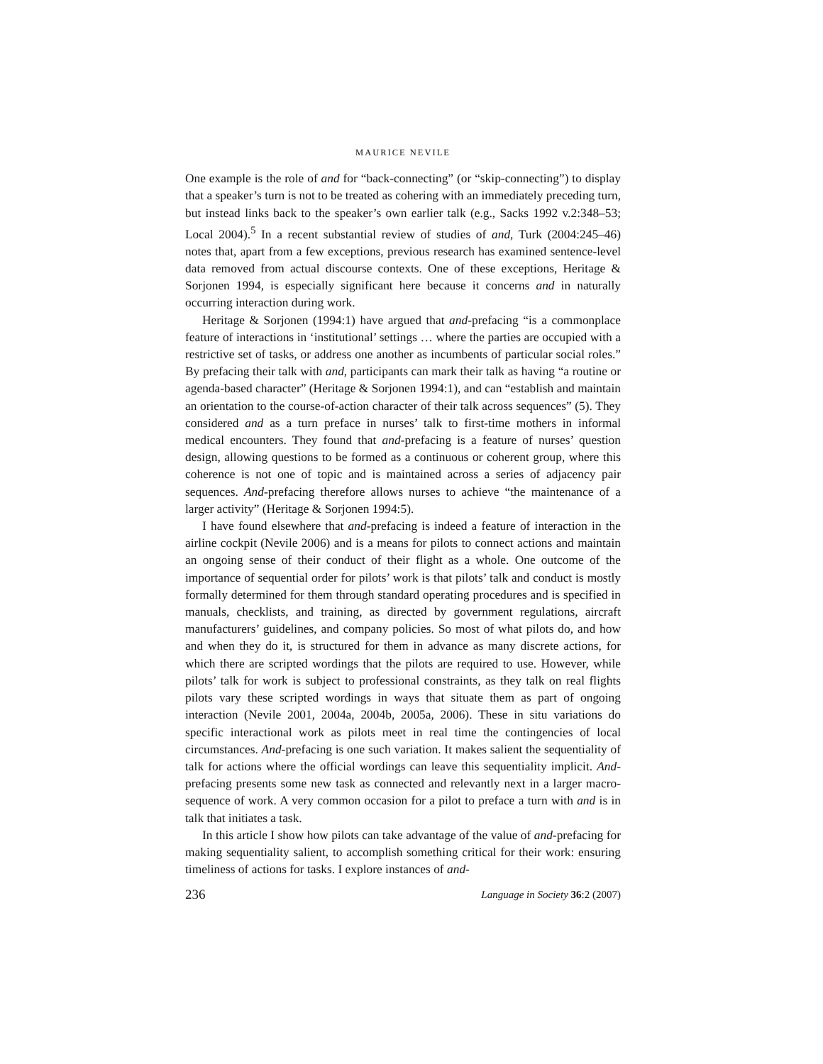MAURICE NEVILE
One example is the role of and for “back-connecting” (or “skip-connecting”) to display that a speaker’s turn is not to be treated as cohering with an immediately preceding turn, but instead links back to the speaker’s own earlier talk (e.g., Sacks 1992 v.2:348–53; Local 2004).<sup>5</sup> In a recent substantial review of studies of and, Turk (2004:245–46) notes that, apart from a few exceptions, previous research has examined sentence-level data removed from actual discourse contexts. One of these exceptions, Heritage & Sorjonen 1994, is especially significant here because it concerns and in naturally occurring interaction during work.
Heritage & Sorjonen (1994:1) have argued that and-prefacing “is a commonplace feature of interactions in ‘institutional’ settings … where the parties are occupied with a restrictive set of tasks, or address one another as incumbents of particular social roles.” By prefacing their talk with and, participants can mark their talk as having “a routine or agenda-based character” (Heritage & Sorjonen 1994:1), and can “establish and maintain an orientation to the course-of-action character of their talk across sequences” (5). They considered and as a turn preface in nurses’ talk to first-time mothers in informal medical encounters. They found that and-prefacing is a feature of nurses’ question design, allowing questions to be formed as a continuous or coherent group, where this coherence is not one of topic and is maintained across a series of adjacency pair sequences. And-prefacing therefore allows nurses to achieve “the maintenance of a larger activity” (Heritage & Sorjonen 1994:5).
I have found elsewhere that and-prefacing is indeed a feature of interaction in the airline cockpit (Nevile 2006) and is a means for pilots to connect actions and maintain an ongoing sense of their conduct of their flight as a whole. One outcome of the importance of sequential order for pilots’ work is that pilots’ talk and conduct is mostly formally determined for them through standard operating procedures and is specified in manuals, checklists, and training, as directed by government regulations, aircraft manufacturers’ guidelines, and company policies. So most of what pilots do, and how and when they do it, is structured for them in advance as many discrete actions, for which there are scripted wordings that the pilots are required to use. However, while pilots’ talk for work is subject to professional constraints, as they talk on real flights pilots vary these scripted wordings in ways that situate them as part of ongoing interaction (Nevile 2001, 2004a, 2004b, 2005a, 2006). These in situ variations do specific interactional work as pilots meet in real time the contingencies of local circumstances. And-prefacing is one such variation. It makes salient the sequentiality of talk for actions where the official wordings can leave this sequentiality implicit. And-prefacing presents some new task as connected and relevantly next in a larger macro-sequence of work. A very common occasion for a pilot to preface a turn with and is in talk that initiates a task.
In this article I show how pilots can take advantage of the value of and-prefacing for making sequentiality salient, to accomplish something critical for their work: ensuring timeliness of actions for tasks. I explore instances of and-
236 Language in Society 36:2 (2007)